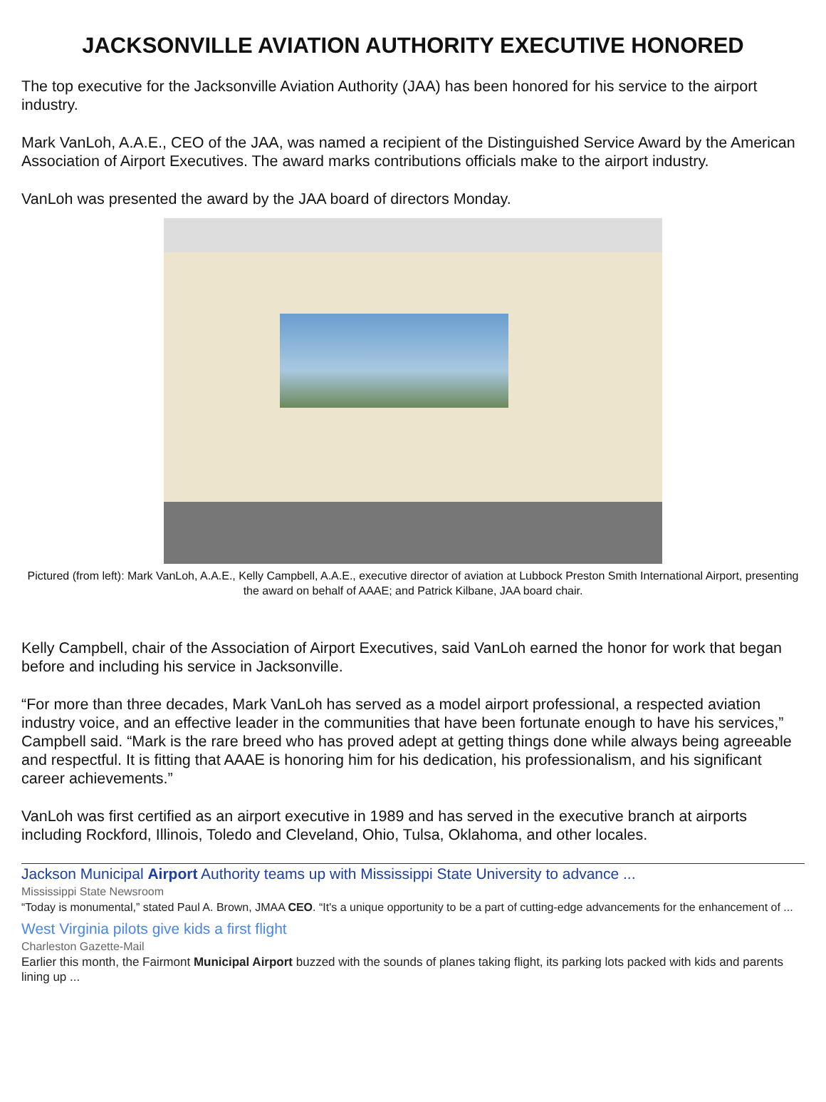JACKSONVILLE AVIATION AUTHORITY EXECUTIVE HONORED
The top executive for the Jacksonville Aviation Authority (JAA) has been honored for his service to the airport industry.
Mark VanLoh, A.A.E., CEO of the JAA, was named a recipient of the Distinguished Service Award by the American Association of Airport Executives. The award marks contributions officials make to the airport industry.
VanLoh was presented the award by the JAA board of directors Monday.
Pictured (from left): Mark VanLoh, A.A.E., Kelly Campbell, A.A.E., executive director of aviation at Lubbock Preston Smith International Airport, presenting the award on behalf of AAAE; and Patrick Kilbane, JAA board chair.
Kelly Campbell, chair of the Association of Airport Executives, said VanLoh earned the honor for work that began before and including his service in Jacksonville.
“For more than three decades, Mark VanLoh has served as a model airport professional, a respected aviation industry voice, and an effective leader in the communities that have been fortunate enough to have his services,” Campbell said. “Mark is the rare breed who has proved adept at getting things done while always being agreeable and respectful. It is fitting that AAAE is honoring him for his dedication, his professionalism, and his significant career achievements.”
VanLoh was first certified as an airport executive in 1989 and has served in the executive branch at airports including Rockford, Illinois, Toledo and Cleveland, Ohio, Tulsa, Oklahoma, and other locales.
Jackson Municipal Airport Authority teams up with Mississippi State University to advance ...
Mississippi State Newsroom
“Today is monumental,” stated Paul A. Brown, JMAA CEO. “It's a unique opportunity to be a part of cutting-edge advancements for the enhancement of ...
West Virginia pilots give kids a first flight
Charleston Gazette-Mail
Earlier this month, the Fairmont Municipal Airport buzzed with the sounds of planes taking flight, its parking lots packed with kids and parents lining up ...